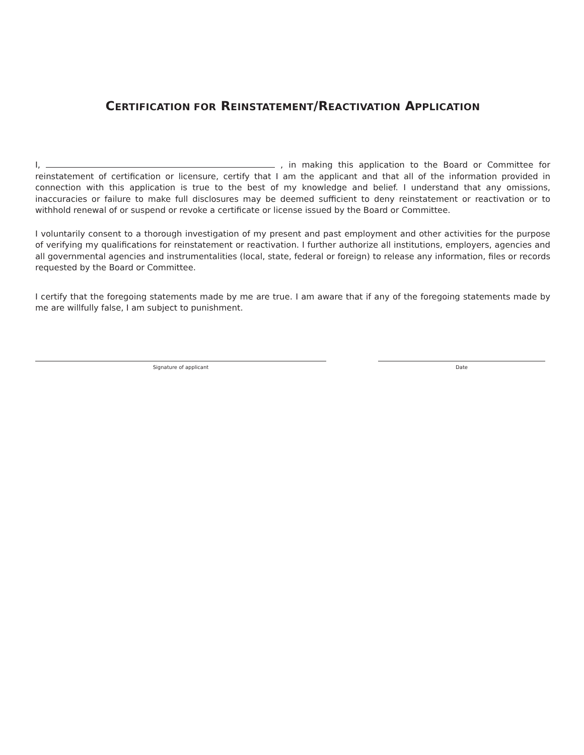CERTIFICATION FOR REINSTATEMENT/REACTIVATION APPLICATION
I, , in making this application to the Board or Committee for reinstatement of certification or licensure, certify that I am the applicant and that all of the information provided in connection with this application is true to the best of my knowledge and belief. I understand that any omissions, inaccuracies or failure to make full disclosures may be deemed sufficient to deny reinstatement or reactivation or to withhold renewal of or suspend or revoke a certificate or license issued by the Board or Committee.
I voluntarily consent to a thorough investigation of my present and past employment and other activities for the purpose of verifying my qualifications for reinstatement or reactivation. I further authorize all institutions, employers, agencies and all governmental agencies and instrumentalities (local, state, federal or foreign) to release any information, files or records requested by the Board or Committee.
I certify that the foregoing statements made by me are true. I am aware that if any of the foregoing statements made by me are willfully false, I am subject to punishment.
Signature of applicant Date